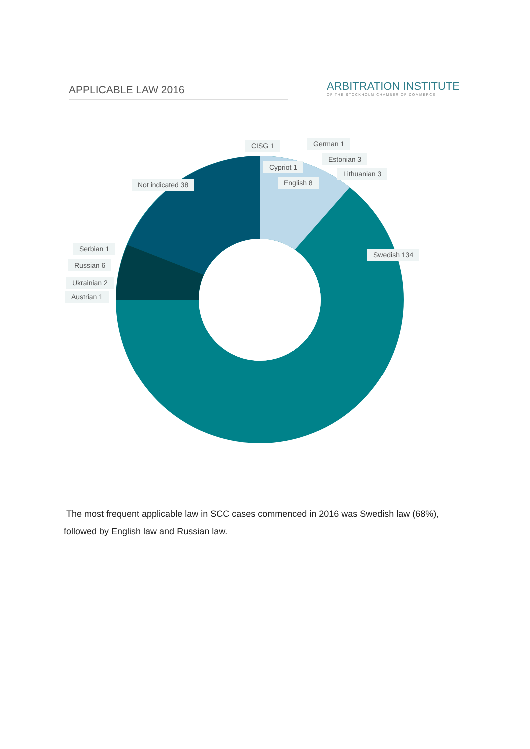APPLICABLE LAW 2016
ARBITRATION INSTITUTE
OF THE STOCKHOLM CHAMBER OF COMMERCE
CISG 1 German 1
Cypriot 1
Estonian 3
Lithuanian 3
Not indicated 38 English 8
Serbian 1
Swedish 134
Russian 6
Ukrainian 2
Austrian 1
The most frequent applicable law in SCC cases commenced in 2016 was Swedish law (68%), followed by English law and Russian law.